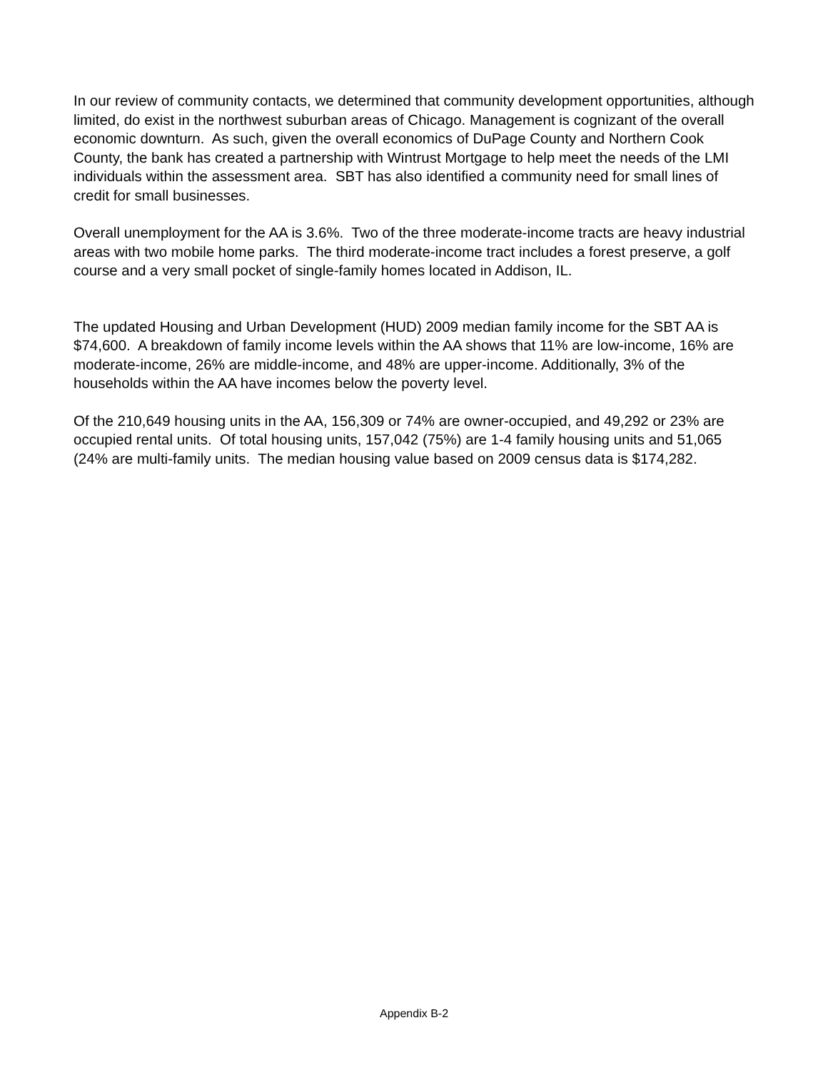In our review of community contacts, we determined that community development opportunities, although limited, do exist in the northwest suburban areas of Chicago. Management is cognizant of the overall economic downturn. As such, given the overall economics of DuPage County and Northern Cook County, the bank has created a partnership with Wintrust Mortgage to help meet the needs of the LMI individuals within the assessment area. SBT has also identified a community need for small lines of credit for small businesses.
Overall unemployment for the AA is 3.6%. Two of the three moderate-income tracts are heavy industrial areas with two mobile home parks. The third moderate-income tract includes a forest preserve, a golf course and a very small pocket of single-family homes located in Addison, IL.
The updated Housing and Urban Development (HUD) 2009 median family income for the SBT AA is $74,600. A breakdown of family income levels within the AA shows that 11% are low-income, 16% are moderate-income, 26% are middle-income, and 48% are upper-income. Additionally, 3% of the households within the AA have incomes below the poverty level.
Of the 210,649 housing units in the AA, 156,309 or 74% are owner-occupied, and 49,292 or 23% are occupied rental units. Of total housing units, 157,042 (75%) are 1-4 family housing units and 51,065 (24% are multi-family units. The median housing value based on 2009 census data is $174,282.
Appendix B-2